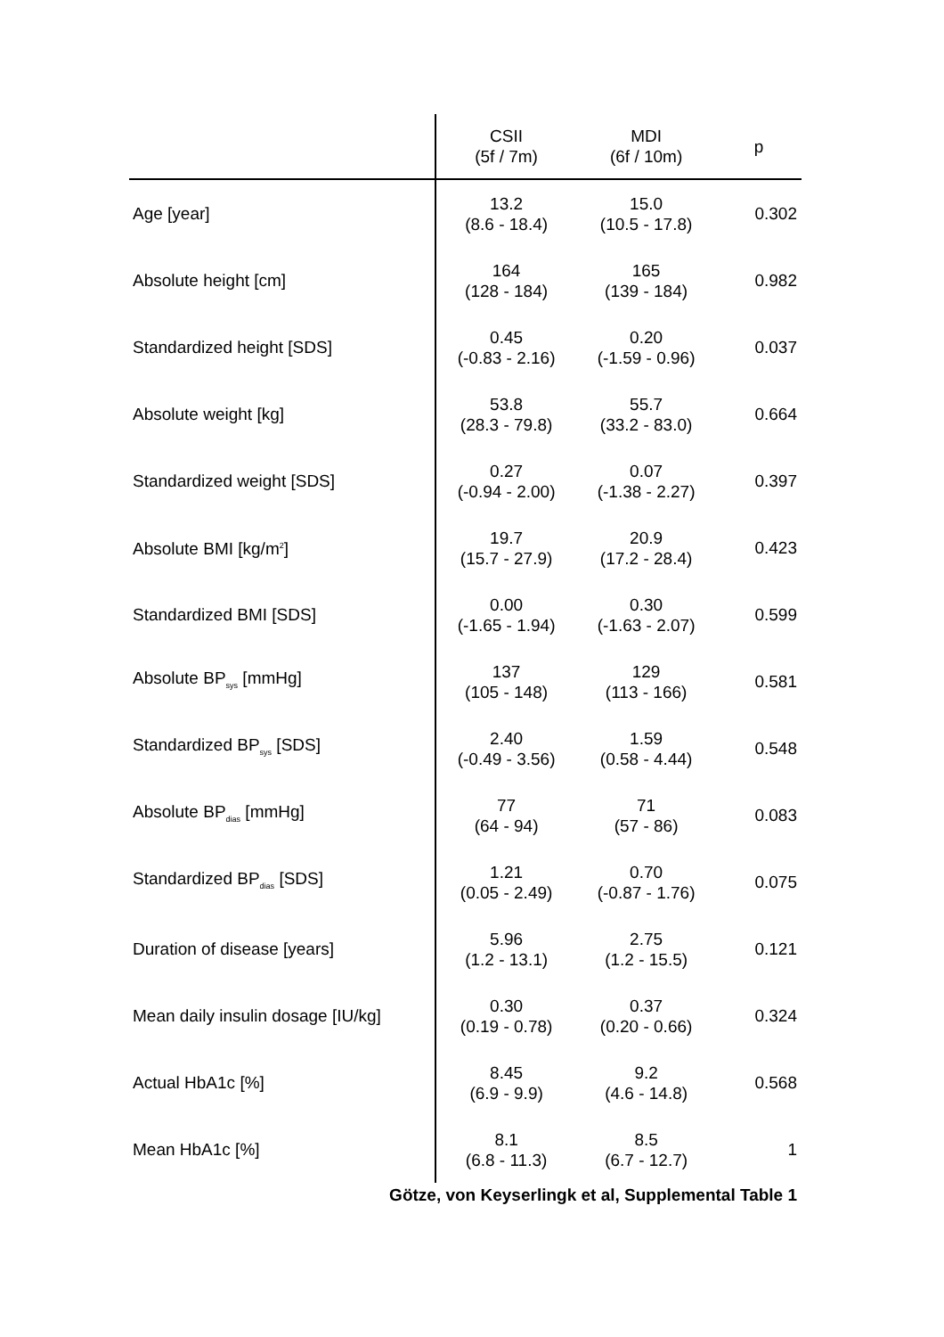| | CSII (5f / 7m) | MDI (6f / 10m) | p |
| --- | --- | --- | --- |
| Age [year] | 13.2 (8.6 - 18.4) | 15.0 (10.5 - 17.8) | 0.302 |
| Absolute height [cm] | 164 (128 - 184) | 165 (139 - 184) | 0.982 |
| Standardized height [SDS] | 0.45 (-0.83 - 2.16) | 0.20 (-1.59 - 0.96) | 0.037 |
| Absolute weight [kg] | 53.8 (28.3 - 79.8) | 55.7 (33.2 - 83.0) | 0.664 |
| Standardized weight [SDS] | 0.27 (-0.94 - 2.00) | 0.07 (-1.38 - 2.27) | 0.397 |
| Absolute BMI [kg/m<sup>2</sup>] | 19.7 (15.7 - 27.9) | 20.9 (17.2 - 28.4) | 0.423 |
| Standardized BMI [SDS] | 0.00 (-1.65 - 1.94) | 0.30 (-1.63 - 2.07) | 0.599 |
| Absolute BP<sub>sys</sub> [mmHg] | 137 (105 - 148) | 129 (113 - 166) | 0.581 |
| Standardized BP<sub>sys</sub> [SDS] | 2.40 (-0.49 - 3.56) | 1.59 (0.58 - 4.44) | 0.548 |
| Absolute BP<sub>dias</sub> [mmHg] | 77 (64 - 94) | 71 (57 - 86) | 0.083 |
| Standardized BP<sub>dias</sub> [SDS] | 1.21 (0.05 - 2.49) | 0.70 (-0.87 - 1.76) | 0.075 |
| Duration of disease [years] | 5.96 (1.2 - 13.1) | 2.75 (1.2 - 15.5) | 0.121 |
| Mean daily insulin dosage [IU/kg] | 0.30 (0.19 - 0.78) | 0.37 (0.20 - 0.66) | 0.324 |
| Actual HbA1c [%] | 8.45 (6.9 - 9.9) | 9.2 (4.6 - 14.8) | 0.568 |
| Mean HbA1c [%] | 8.1 (6.8 - 11.3) | 8.5 (6.7 - 12.7) | 1 |
Götze, von Keyserlingk et al, Supplemental Table 1